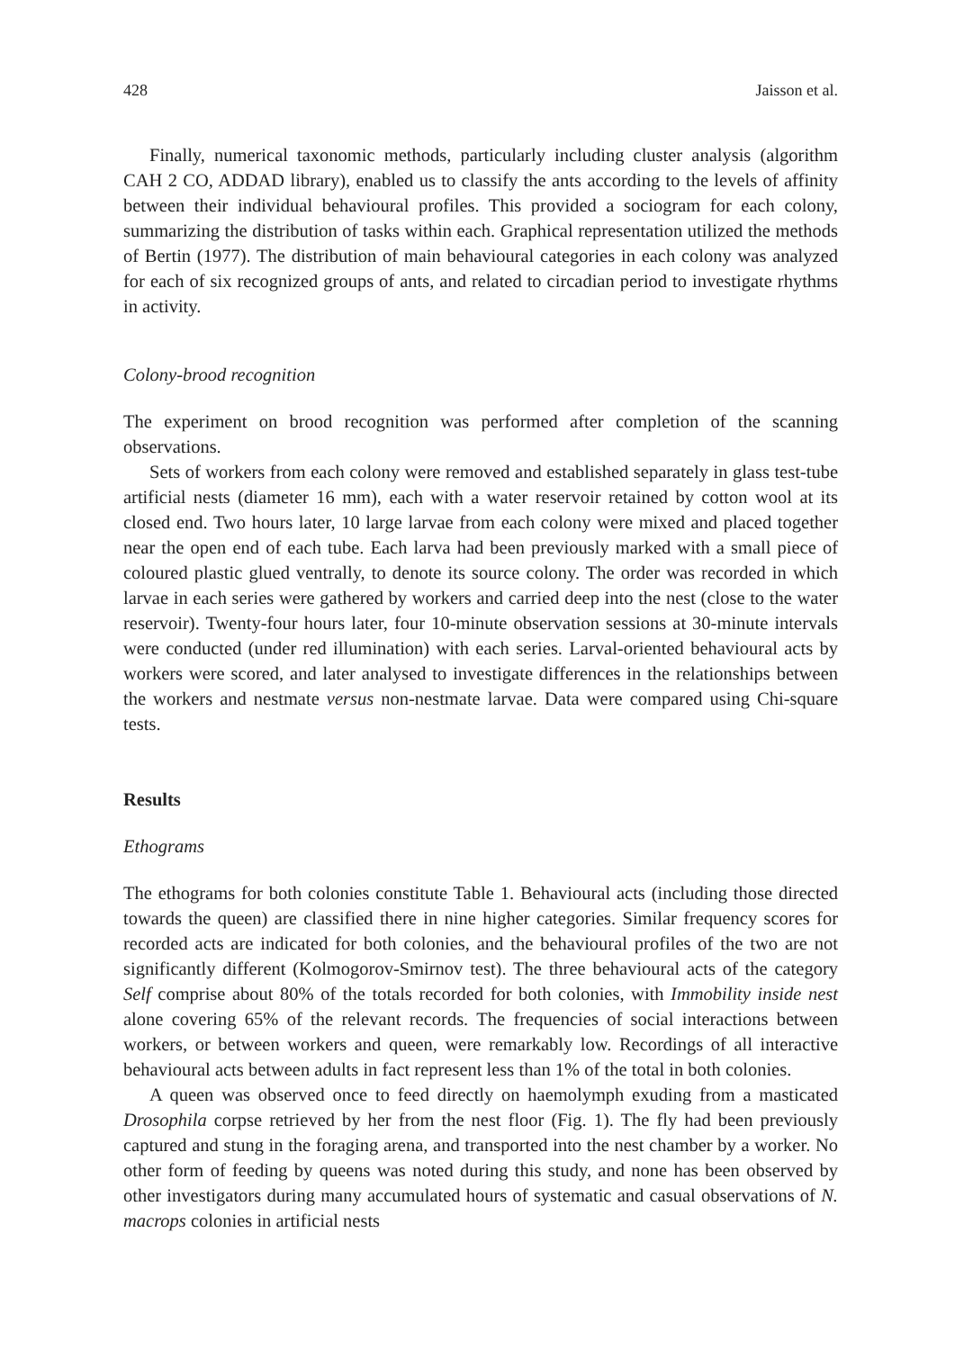428 Jaisson et al.
Finally, numerical taxonomic methods, particularly including cluster analysis (algorithm CAH 2 CO, ADDAD library), enabled us to classify the ants according to the levels of affinity between their individual behavioural profiles. This provided a sociogram for each colony, summarizing the distribution of tasks within each. Graphical representation utilized the methods of Bertin (1977). The distribution of main behavioural categories in each colony was analyzed for each of six recognized groups of ants, and related to circadian period to investigate rhythms in activity.
Colony-brood recognition
The experiment on brood recognition was performed after completion of the scanning observations.
Sets of workers from each colony were removed and established separately in glass test-tube artificial nests (diameter 16 mm), each with a water reservoir retained by cotton wool at its closed end. Two hours later, 10 large larvae from each colony were mixed and placed together near the open end of each tube. Each larva had been previously marked with a small piece of coloured plastic glued ventrally, to denote its source colony. The order was recorded in which larvae in each series were gathered by workers and carried deep into the nest (close to the water reservoir). Twenty-four hours later, four 10-minute observation sessions at 30-minute intervals were conducted (under red illumination) with each series. Larval-oriented behavioural acts by workers were scored, and later analysed to investigate differences in the relationships between the workers and nestmate versus non-nestmate larvae. Data were compared using Chi-square tests.
Results
Ethograms
The ethograms for both colonies constitute Table 1. Behavioural acts (including those directed towards the queen) are classified there in nine higher categories. Similar frequency scores for recorded acts are indicated for both colonies, and the behavioural profiles of the two are not significantly different (Kolmogorov-Smirnov test). The three behavioural acts of the category Self comprise about 80% of the totals recorded for both colonies, with Immobility inside nest alone covering 65% of the relevant records. The frequencies of social interactions between workers, or between workers and queen, were remarkably low. Recordings of all interactive behavioural acts between adults in fact represent less than 1% of the total in both colonies.
A queen was observed once to feed directly on haemolymph exuding from a masticated Drosophila corpse retrieved by her from the nest floor (Fig. 1). The fly had been previously captured and stung in the foraging arena, and transported into the nest chamber by a worker. No other form of feeding by queens was noted during this study, and none has been observed by other investigators during many accumulated hours of systematic and casual observations of N. macrops colonies in artificial nests